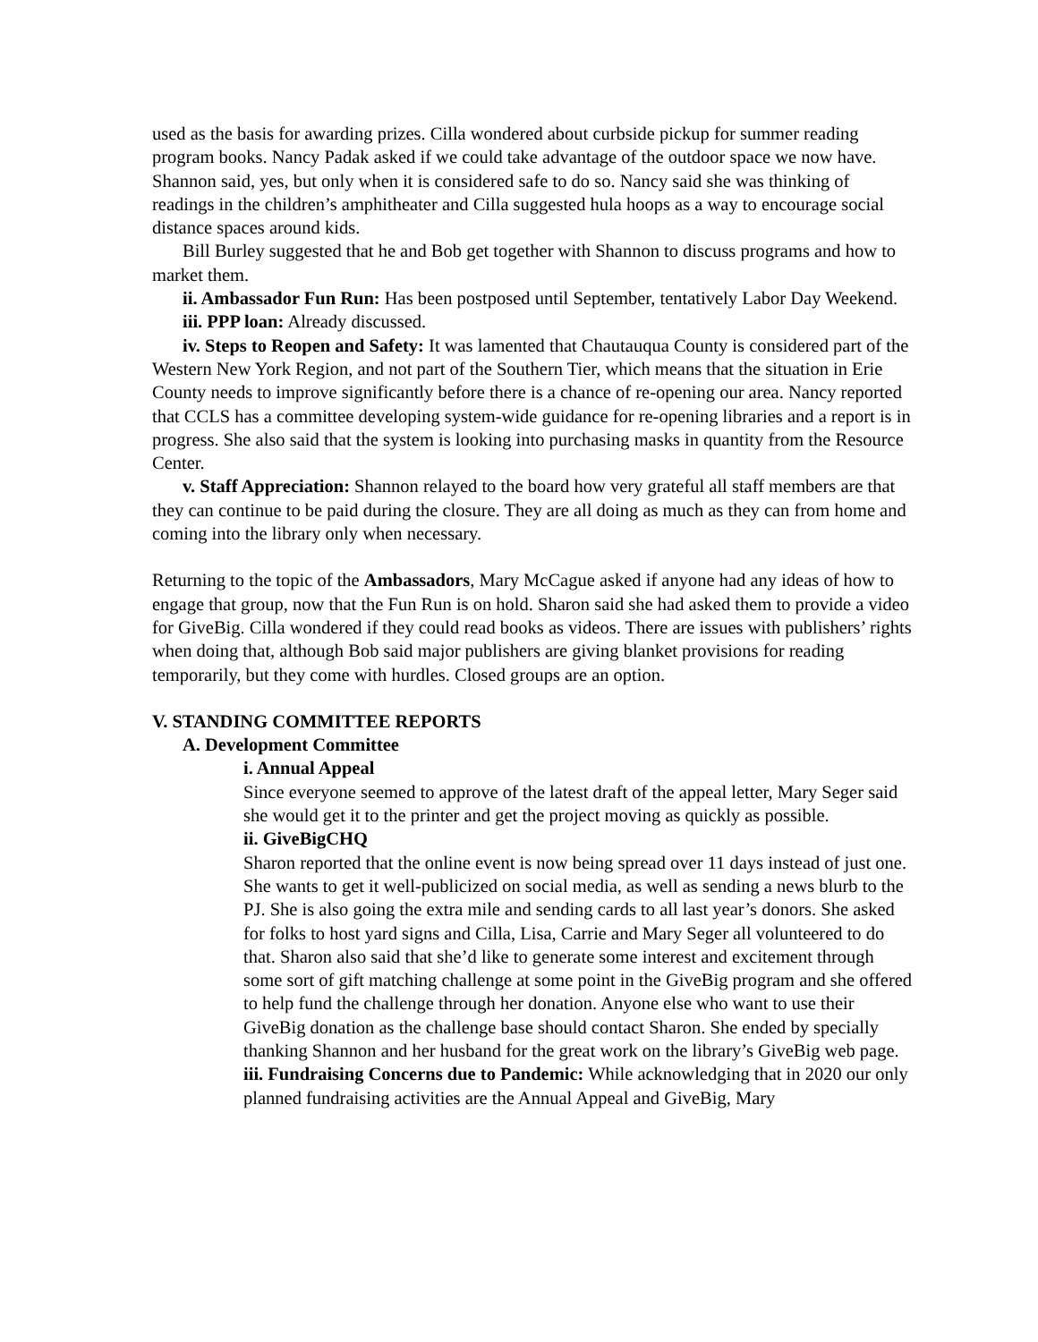used as the basis for awarding prizes. Cilla wondered about curbside pickup for summer reading program books. Nancy Padak asked if we could take advantage of the outdoor space we now have. Shannon said, yes, but only when it is considered safe to do so. Nancy said she was thinking of readings in the children’s amphitheater and Cilla suggested hula hoops as a way to encourage social distance spaces around kids.
Bill Burley suggested that he and Bob get together with Shannon to discuss programs and how to market them.
ii. Ambassador Fun Run: Has been postposed until September, tentatively Labor Day Weekend.
iii. PPP loan: Already discussed.
iv. Steps to Reopen and Safety: It was lamented that Chautauqua County is considered part of the Western New York Region, and not part of the Southern Tier, which means that the situation in Erie County needs to improve significantly before there is a chance of re-opening our area. Nancy reported that CCLS has a committee developing system-wide guidance for re-opening libraries and a report is in progress. She also said that the system is looking into purchasing masks in quantity from the Resource Center.
v. Staff Appreciation: Shannon relayed to the board how very grateful all staff members are that they can continue to be paid during the closure. They are all doing as much as they can from home and coming into the library only when necessary.
Returning to the topic of the Ambassadors, Mary McCague asked if anyone had any ideas of how to engage that group, now that the Fun Run is on hold. Sharon said she had asked them to provide a video for GiveBig. Cilla wondered if they could read books as videos. There are issues with publishers’ rights when doing that, although Bob said major publishers are giving blanket provisions for reading temporarily, but they come with hurdles. Closed groups are an option.
V. STANDING COMMITTEE REPORTS
A. Development Committee
i. Annual Appeal
Since everyone seemed to approve of the latest draft of the appeal letter, Mary Seger said she would get it to the printer and get the project moving as quickly as possible.
ii. GiveBigCHQ
Sharon reported that the online event is now being spread over 11 days instead of just one. She wants to get it well-publicized on social media, as well as sending a news blurb to the PJ. She is also going the extra mile and sending cards to all last year’s donors. She asked for folks to host yard signs and Cilla, Lisa, Carrie and Mary Seger all volunteered to do that. Sharon also said that she’d like to generate some interest and excitement through some sort of gift matching challenge at some point in the GiveBig program and she offered to help fund the challenge through her donation. Anyone else who want to use their GiveBig donation as the challenge base should contact Sharon. She ended by specially thanking Shannon and her husband for the great work on the library’s GiveBig web page.
iii. Fundraising Concerns due to Pandemic: While acknowledging that in 2020 our only planned fundraising activities are the Annual Appeal and GiveBig, Mary